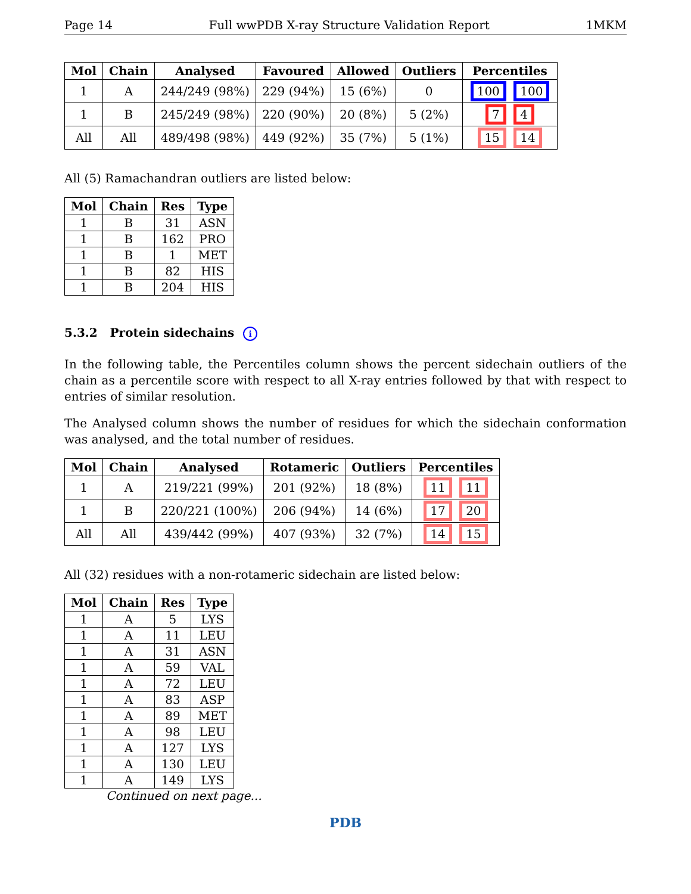Page 14 Full wwPDB X-ray Structure Validation Report 1MKM
| Mol | Chain | Analysed | Favoured | Allowed | Outliers | Percentiles |
| --- | --- | --- | --- | --- | --- | --- |
| 1 | A | 244/249 (98%) | 229 (94%) | 15 (6%) | 0 | 100 100 |
| 1 | B | 245/249 (98%) | 220 (90%) | 20 (8%) | 5 (2%) | 7 4 |
| All | All | 489/498 (98%) | 449 (92%) | 35 (7%) | 5 (1%) | 15 14 |
All (5) Ramachandran outliers are listed below:
| Mol | Chain | Res | Type |
| --- | --- | --- | --- |
| 1 | B | 31 | ASN |
| 1 | B | 162 | PRO |
| 1 | B | 1 | MET |
| 1 | B | 82 | HIS |
| 1 | B | 204 | HIS |
5.3.2 Protein sidechains i
In the following table, the Percentiles column shows the percent sidechain outliers of the chain as a percentile score with respect to all X-ray entries followed by that with respect to entries of similar resolution.
The Analysed column shows the number of residues for which the sidechain conformation was analysed, and the total number of residues.
| Mol | Chain | Analysed | Rotameric | Outliers | Percentiles |
| --- | --- | --- | --- | --- | --- |
| 1 | A | 219/221 (99%) | 201 (92%) | 18 (8%) | 11 11 |
| 1 | B | 220/221 (100%) | 206 (94%) | 14 (6%) | 17 20 |
| All | All | 439/442 (99%) | 407 (93%) | 32 (7%) | 14 15 |
All (32) residues with a non-rotameric sidechain are listed below:
| Mol | Chain | Res | Type |
| --- | --- | --- | --- |
| 1 | A | 5 | LYS |
| 1 | A | 11 | LEU |
| 1 | A | 31 | ASN |
| 1 | A | 59 | VAL |
| 1 | A | 72 | LEU |
| 1 | A | 83 | ASP |
| 1 | A | 89 | MET |
| 1 | A | 98 | LEU |
| 1 | A | 127 | LYS |
| 1 | A | 130 | LEU |
| 1 | A | 149 | LYS |
Continued on next page...
PDB